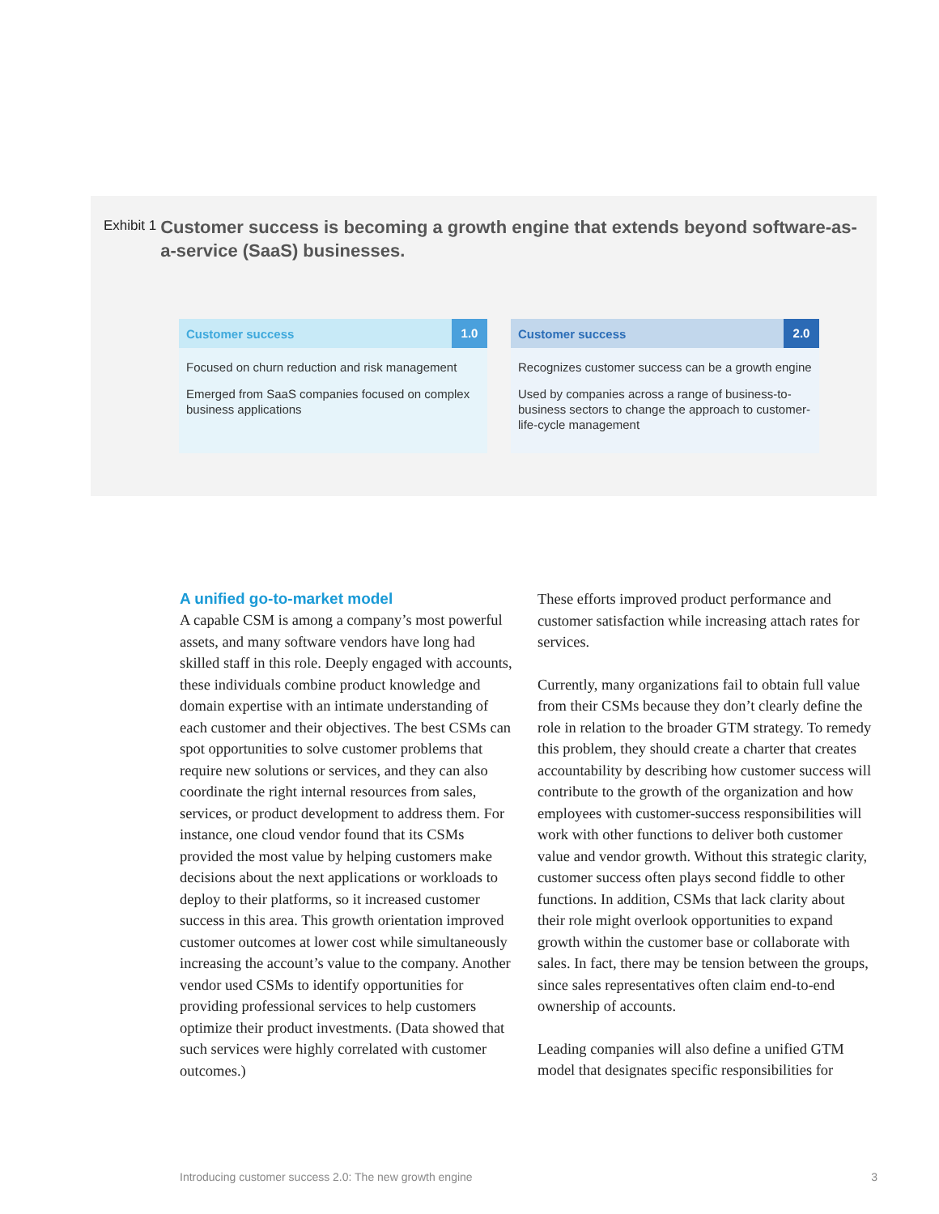Exhibit 1
Customer success is becoming a growth engine that extends beyond software-as-a-service (SaaS) businesses.
Customer success 1.0
Focused on churn reduction and risk management
Emerged from SaaS companies focused on complex business applications
Customer success 2.0
Recognizes customer success can be a growth engine
Used by companies across a range of business-to-business sectors to change the approach to customer-life-cycle management
A unified go-to-market model
A capable CSM is among a company’s most powerful assets, and many software vendors have long had skilled staff in this role. Deeply engaged with accounts, these individuals combine product knowledge and domain expertise with an intimate understanding of each customer and their objectives. The best CSMs can spot opportunities to solve customer problems that require new solutions or services, and they can also coordinate the right internal resources from sales, services, or product development to address them. For instance, one cloud vendor found that its CSMs provided the most value by helping customers make decisions about the next applications or workloads to deploy to their platforms, so it increased customer success in this area. This growth orientation improved customer outcomes at lower cost while simultaneously increasing the account’s value to the company. Another vendor used CSMs to identify opportunities for providing professional services to help customers optimize their product investments. (Data showed that such services were highly correlated with customer outcomes.)
These efforts improved product performance and customer satisfaction while increasing attach rates for services.
Currently, many organizations fail to obtain full value from their CSMs because they don’t clearly define the role in relation to the broader GTM strategy. To remedy this problem, they should create a charter that creates accountability by describing how customer success will contribute to the growth of the organization and how employees with customer-success responsibilities will work with other functions to deliver both customer value and vendor growth. Without this strategic clarity, customer success often plays second fiddle to other functions. In addition, CSMs that lack clarity about their role might overlook opportunities to expand growth within the customer base or collaborate with sales. In fact, there may be tension between the groups, since sales representatives often claim end-to-end ownership of accounts.
Leading companies will also define a unified GTM model that designates specific responsibilities for
Introducing customer success 2.0: The new growth engine 3